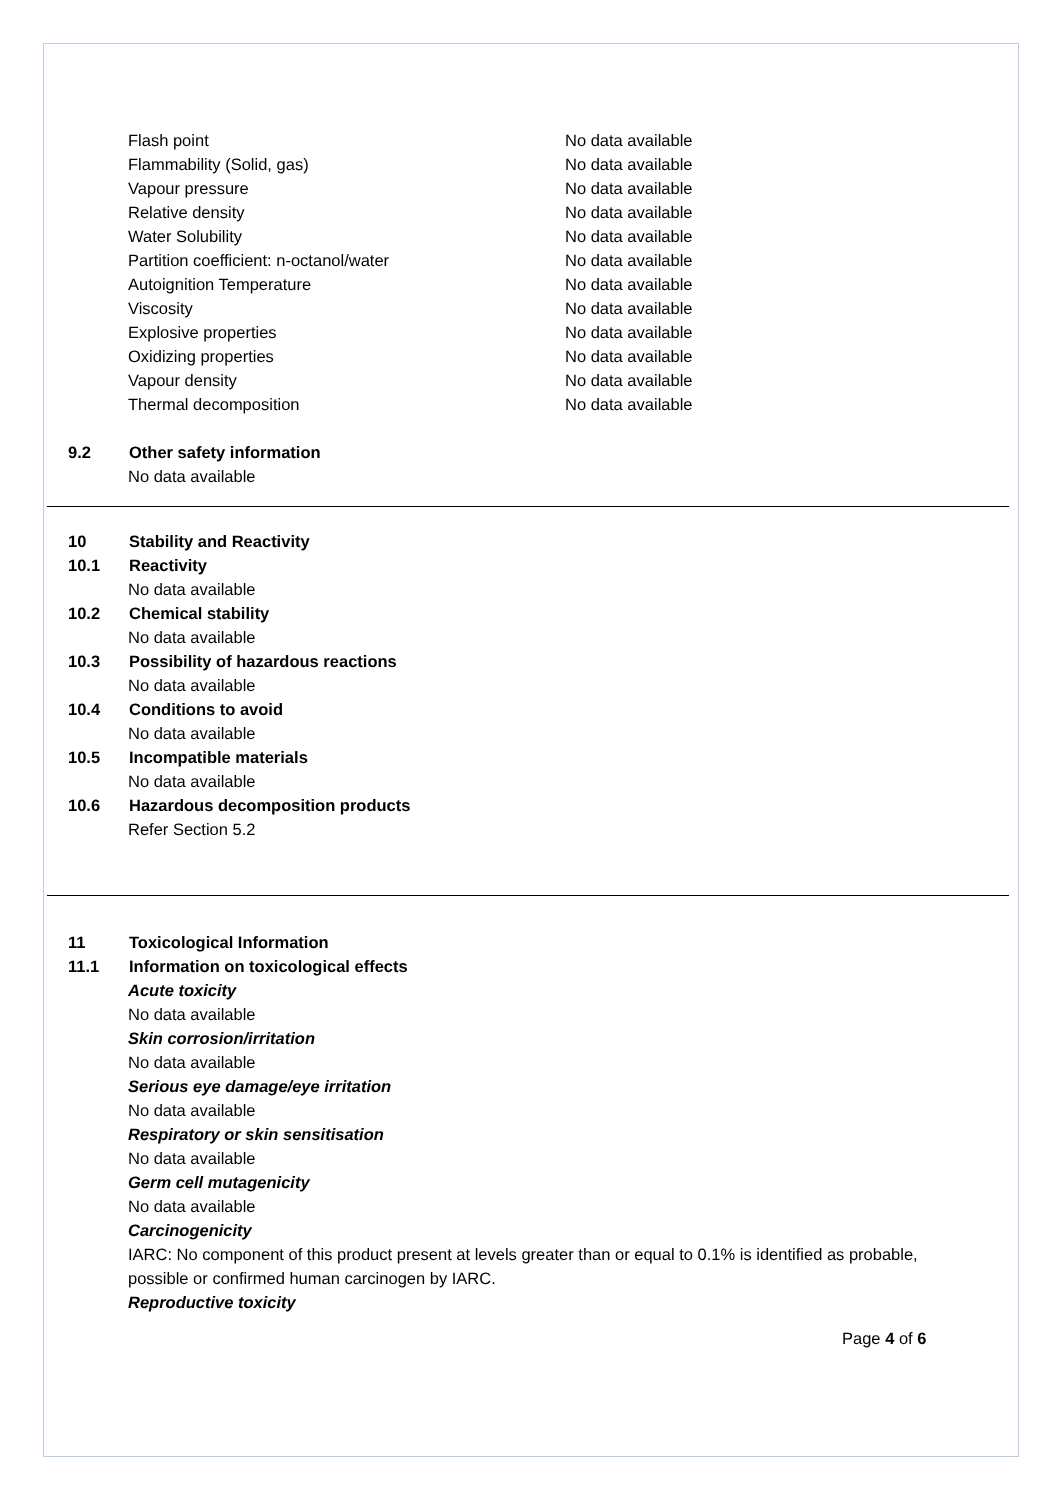Flash point No data available
Flammability (Solid, gas) No data available
Vapour pressure No data available
Relative density No data available
Water Solubility No data available
Partition coefficient: n-octanol/water No data available
Autoignition Temperature No data available
Viscosity No data available
Explosive properties No data available
Oxidizing properties No data available
Vapour density No data available
Thermal decomposition No data available
9.2 Other safety information
No data available
10 Stability and Reactivity
10.1 Reactivity
No data available
10.2 Chemical stability
No data available
10.3 Possibility of hazardous reactions
No data available
10.4 Conditions to avoid
No data available
10.5 Incompatible materials
No data available
10.6 Hazardous decomposition products
Refer Section 5.2
11 Toxicological Information
11.1 Information on toxicological effects
Acute toxicity
No data available
Skin corrosion/irritation
No data available
Serious eye damage/eye irritation
No data available
Respiratory or skin sensitisation
No data available
Germ cell mutagenicity
No data available
Carcinogenicity
IARC: No component of this product present at levels greater than or equal to 0.1% is identified as probable, possible or confirmed human carcinogen by IARC.
Reproductive toxicity
Page 4 of 6